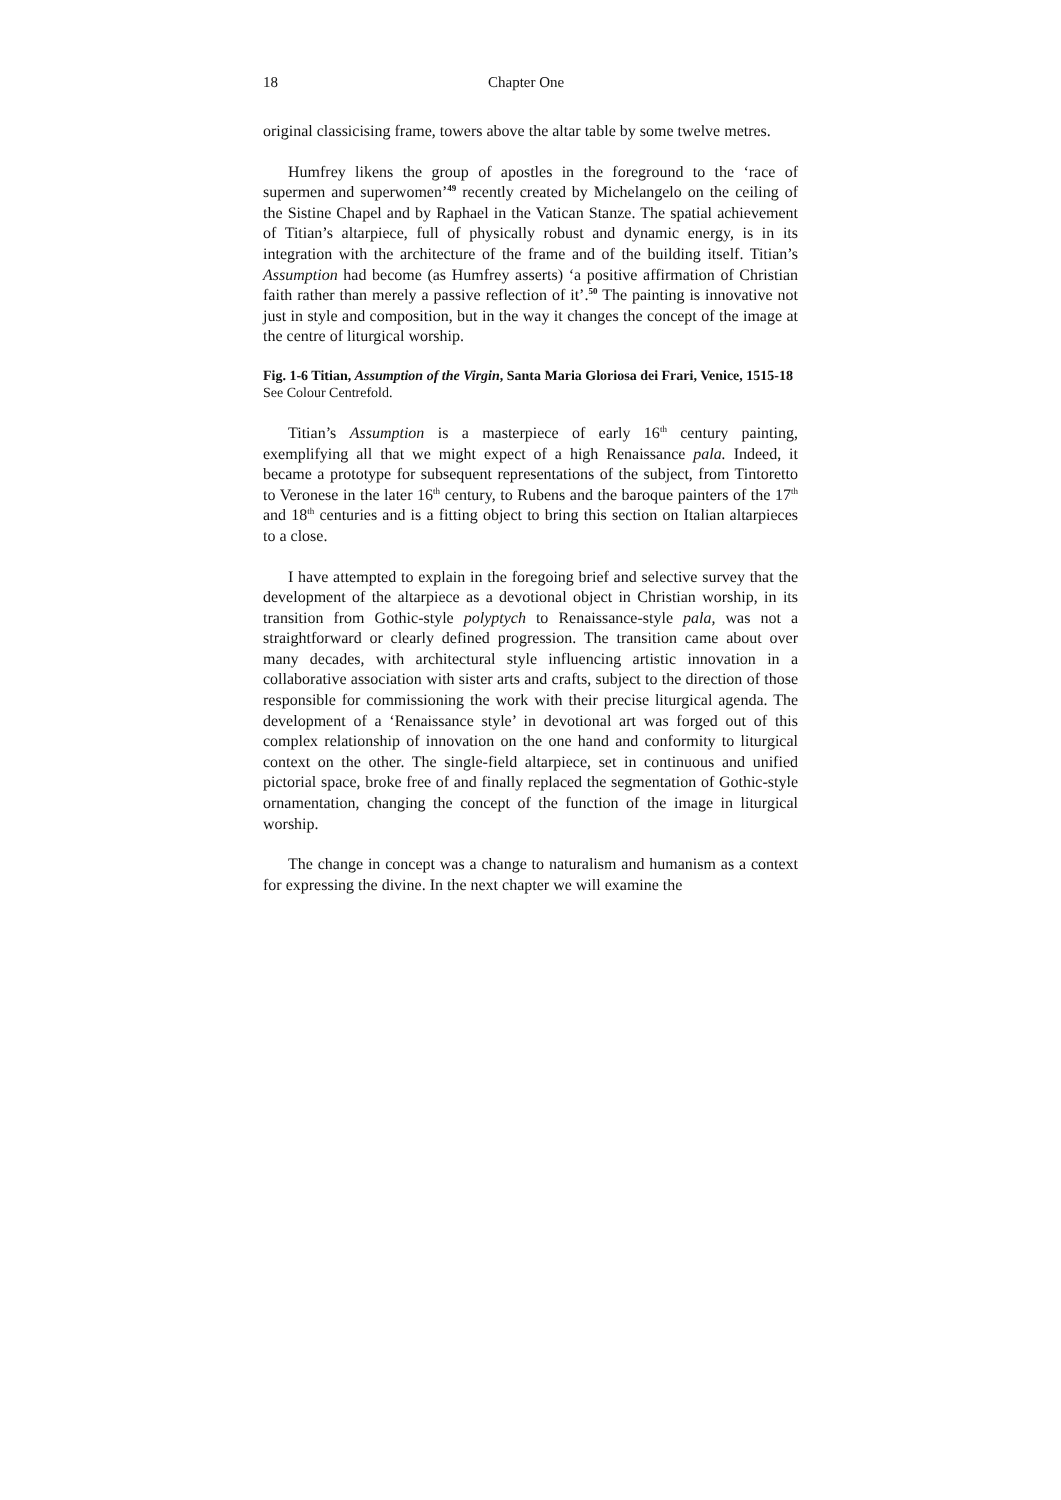18 Chapter One
original classicising frame, towers above the altar table by some twelve metres.
Humfrey likens the group of apostles in the foreground to the ‘race of supermen and superwomen’<sup>49</sup> recently created by Michelangelo on the ceiling of the Sistine Chapel and by Raphael in the Vatican Stanze. The spatial achievement of Titian’s altarpiece, full of physically robust and dynamic energy, is in its integration with the architecture of the frame and of the building itself. Titian’s Assumption had become (as Humfrey asserts) ‘a positive affirmation of Christian faith rather than merely a passive reflection of it’.<sup>50</sup> The painting is innovative not just in style and composition, but in the way it changes the concept of the image at the centre of liturgical worship.
Fig. 1-6 Titian, Assumption of the Virgin, Santa Maria Gloriosa dei Frari, Venice, 1515-18
See Colour Centrefold.
Titian’s Assumption is a masterpiece of early 16<sup>th</sup> century painting, exemplifying all that we might expect of a high Renaissance pala. Indeed, it became a prototype for subsequent representations of the subject, from Tintoretto to Veronese in the later 16<sup>th</sup> century, to Rubens and the baroque painters of the 17<sup>th</sup> and 18<sup>th</sup> centuries and is a fitting object to bring this section on Italian altarpieces to a close.
I have attempted to explain in the foregoing brief and selective survey that the development of the altarpiece as a devotional object in Christian worship, in its transition from Gothic-style polyptych to Renaissance-style pala, was not a straightforward or clearly defined progression. The transition came about over many decades, with architectural style influencing artistic innovation in a collaborative association with sister arts and crafts, subject to the direction of those responsible for commissioning the work with their precise liturgical agenda. The development of a ‘Renaissance style’ in devotional art was forged out of this complex relationship of innovation on the one hand and conformity to liturgical context on the other. The single-field altarpiece, set in continuous and unified pictorial space, broke free of and finally replaced the segmentation of Gothic-style ornamentation, changing the concept of the function of the image in liturgical worship.
The change in concept was a change to naturalism and humanism as a context for expressing the divine. In the next chapter we will examine the